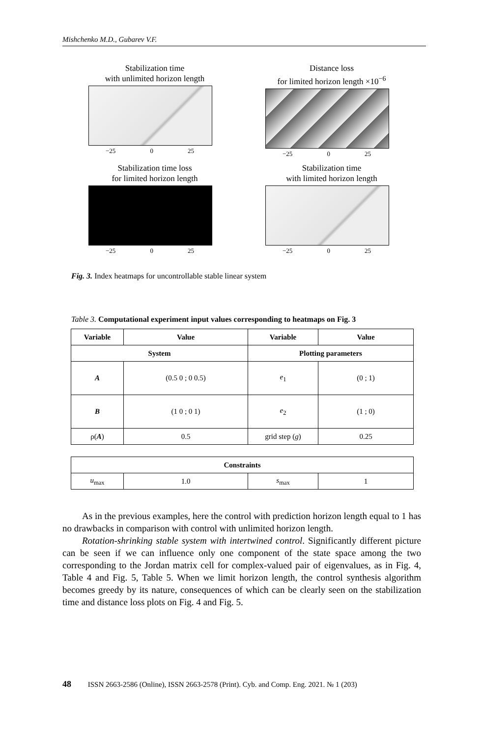Mishchenko M.D., Gubarev V.F.
Stabilization time
with unlimited horizon length
−25 0 25
Distance loss
for limited horizon length ×10<sup>−6</sup>
−25 0 25
Stabilization time loss
for limited horizon length
−25 0 25
Stabilization time
with limited horizon length
−25 0 25
Fig. 3. Index heatmaps for uncontrollable stable linear system
Table 3. Computational experiment input values corresponding to heatmaps on Fig. 3
| Variable | Value | Variable | Value |
| --- | --- | --- | --- |
| System | | Plotting parameters | |
| A | (0.5 0 ; 0 0.5) | e<sub>1</sub> | (0 ; 1) |
| B | (1 0 ; 0 1) | e<sub>2</sub> | (1 ; 0) |
| ρ( A ) | 0.5 | grid step ( g ) | 0.25 |
| Constraints | | | |
| --- | --- | --- | --- |
| u<sub>max</sub> | 1.0 | s<sub>max</sub> | 1 |
As in the previous examples, here the control with prediction horizon length equal to 1 has no drawbacks in comparison with control with unlimited horizon length.
Rotation-shrinking stable system with intertwined control. Significantly different picture can be seen if we can influence only one component of the state space among the two corresponding to the Jordan matrix cell for complex-valued pair of eigenvalues, as in Fig. 4, Table 4 and Fig. 5, Table 5. When we limit horizon length, the control synthesis algorithm becomes greedy by its nature, consequences of which can be clearly seen on the stabilization time and distance loss plots on Fig. 4 and Fig. 5.
48 ISSN 2663-2586 (Online), ISSN 2663-2578 (Print). Cyb. and Comp. Eng. 2021. № 1 (203)